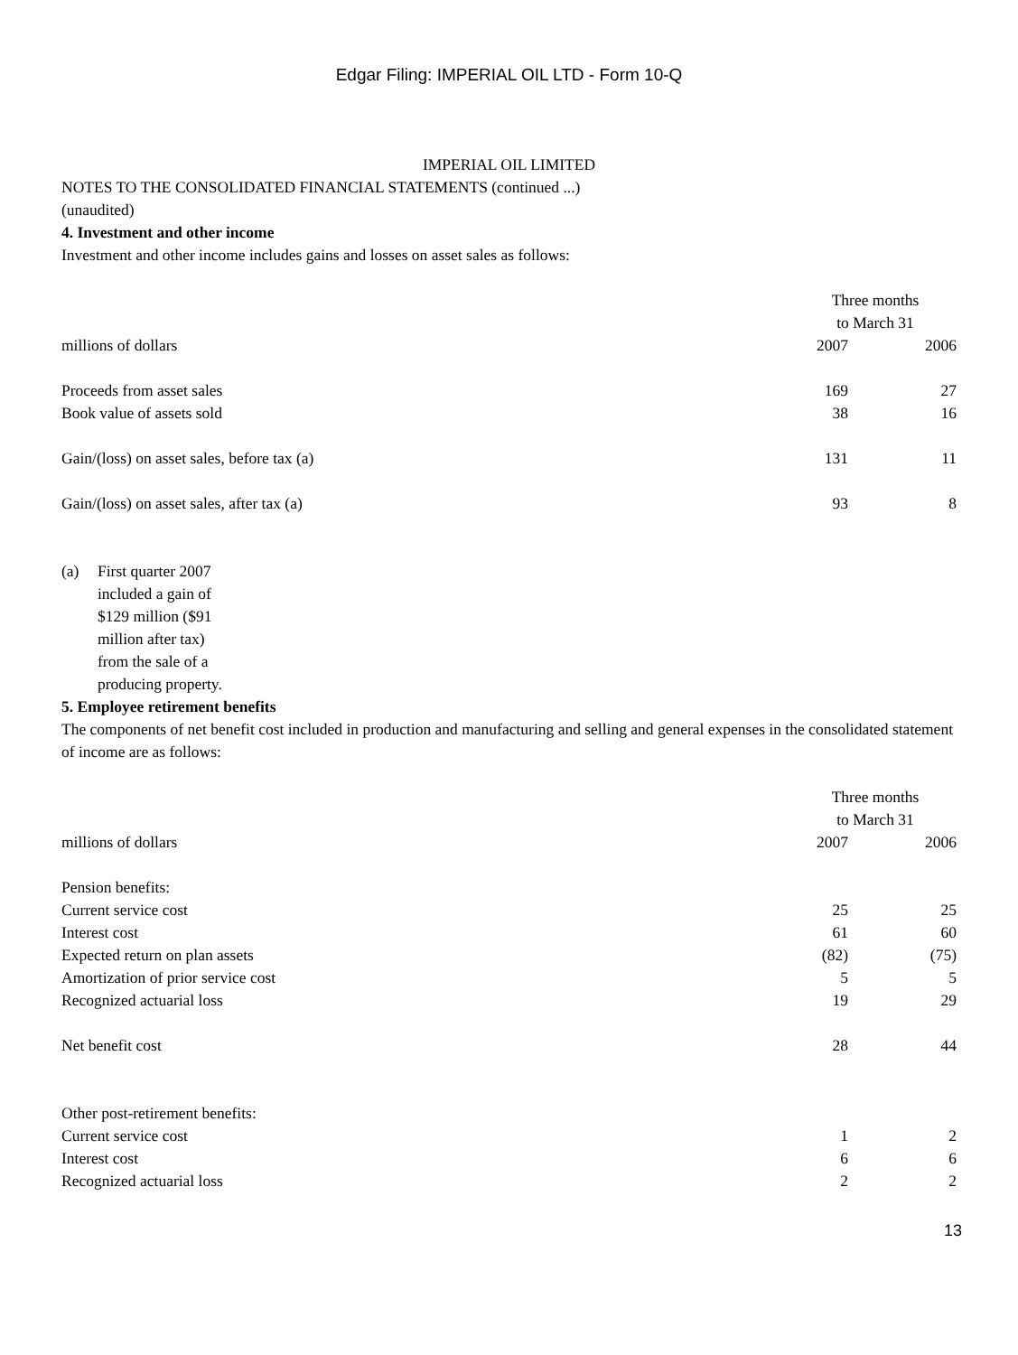Edgar Filing: IMPERIAL OIL LTD - Form 10-Q
IMPERIAL OIL LIMITED
NOTES TO THE CONSOLIDATED FINANCIAL STATEMENTS (continued ...)
(unaudited)
4. Investment and other income
Investment and other income includes gains and losses on asset sales as follows:
| | Three months to March 31 | | |
| millions of dollars | 2007 | | 2006 |
| Proceeds from asset sales | 169 | | 27 |
| Book value of assets sold | 38 | | 16 |
| Gain/(loss) on asset sales, before tax (a) | 131 | | 11 |
| Gain/(loss) on asset sales, after tax (a) | 93 | | 8 |
(a) First quarter 2007 included a gain of $129 million ($91 million after tax) from the sale of a producing property.
5. Employee retirement benefits
The components of net benefit cost included in production and manufacturing and selling and general expenses in the consolidated statement of income are as follows:
| | Three months to March 31 | | |
| millions of dollars | 2007 | | 2006 |
| Pension benefits: | | | |
| Current service cost | 25 | | 25 |
| Interest cost | 61 | | 60 |
| Expected return on plan assets | (82) | | (75) |
| Amortization of prior service cost | 5 | | 5 |
| Recognized actuarial loss | 19 | | 29 |
| Net benefit cost | 28 | | 44 |
| Other post-retirement benefits: | | | |
| Current service cost | 1 | | 2 |
| Interest cost | 6 | | 6 |
| Recognized actuarial loss | 2 | | 2 |
13